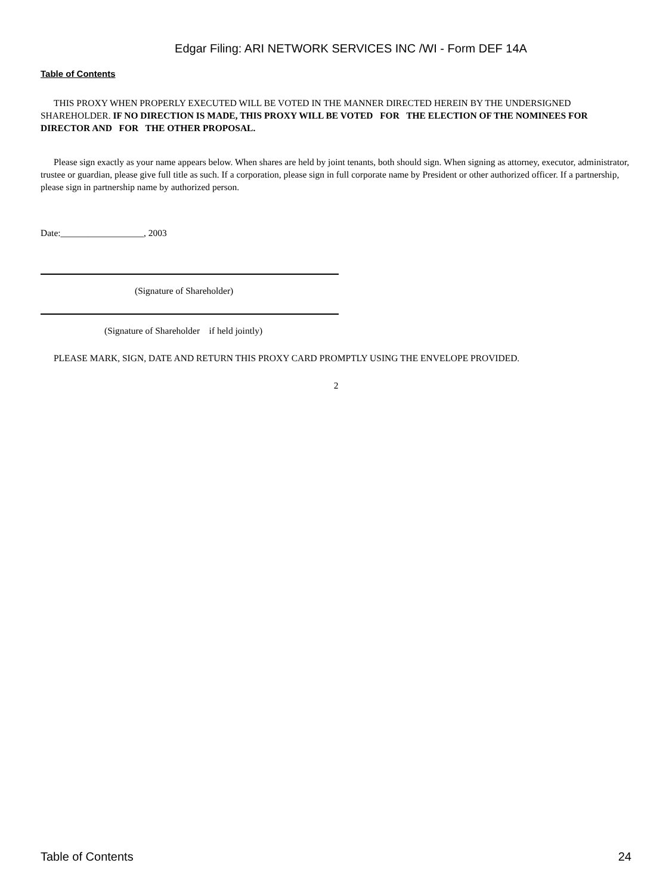Edgar Filing: ARI NETWORK SERVICES INC /WI - Form DEF 14A
Table of Contents
THIS PROXY WHEN PROPERLY EXECUTED WILL BE VOTED IN THE MANNER DIRECTED HEREIN BY THE UNDERSIGNED SHAREHOLDER. IF NO DIRECTION IS MADE, THIS PROXY WILL BE VOTED FOR THE ELECTION OF THE NOMINEES FOR DIRECTOR AND FOR THE OTHER PROPOSAL.
Please sign exactly as your name appears below. When shares are held by joint tenants, both should sign. When signing as attorney, executor, administrator, trustee or guardian, please give full title as such. If a corporation, please sign in full corporate name by President or other authorized officer. If a partnership, please sign in partnership name by authorized person.
Date:__________________, 2003
(Signature of Shareholder)
(Signature of Shareholder if held jointly)
PLEASE MARK, SIGN, DATE AND RETURN THIS PROXY CARD PROMPTLY USING THE ENVELOPE PROVIDED.
2
Table of Contents 24